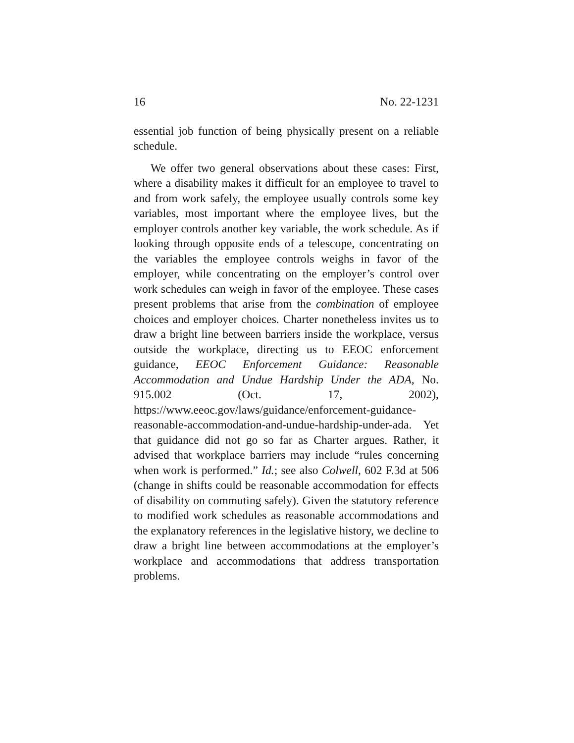16 No. 22-1231
essential job function of being physically present on a reliable schedule.
We offer two general observations about these cases: First, where a disability makes it difficult for an employee to travel to and from work safely, the employee usually controls some key variables, most important where the employee lives, but the employer controls another key variable, the work schedule. As if looking through opposite ends of a telescope, concentrating on the variables the employee controls weighs in favor of the employer, while concentrating on the employer’s control over work schedules can weigh in favor of the employee. These cases present problems that arise from the combination of employee choices and employer choices. Charter nonetheless invites us to draw a bright line between barriers inside the workplace, versus outside the workplace, directing us to EEOC enforcement guidance, EEOC Enforcement Guidance: Reasonable Accommodation and Undue Hardship Under the ADA, No. 915.002 (Oct. 17, 2002), https://www.eeoc.gov/laws/guidance/enforcement-guidance-reasonable-accommodation-and-undue-hardship-under-ada. Yet that guidance did not go so far as Charter argues. Rather, it advised that workplace barriers may include “rules concerning when work is performed.” Id.; see also Colwell, 602 F.3d at 506 (change in shifts could be reasonable accommodation for effects of disability on commuting safely). Given the statutory reference to modified work schedules as reasonable accommodations and the explanatory references in the legislative history, we decline to draw a bright line between accommodations at the employer’s workplace and accommodations that address transportation problems.